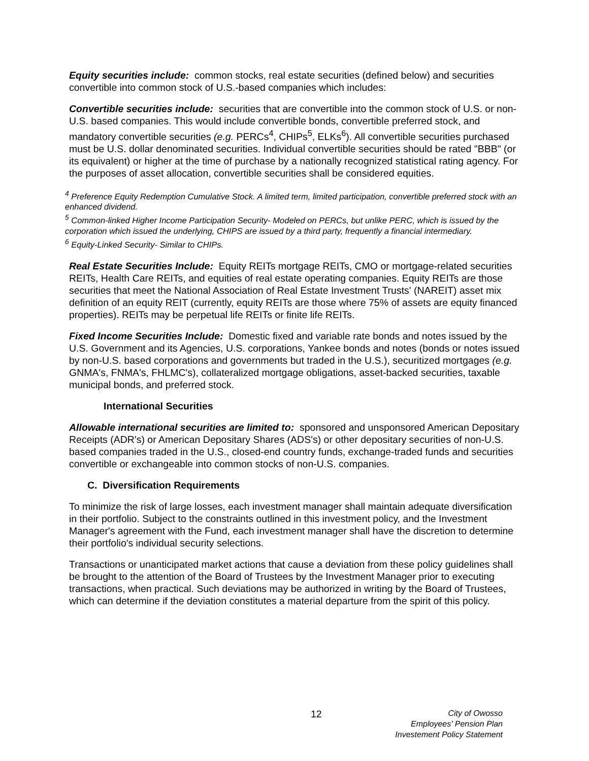Equity securities include: common stocks, real estate securities (defined below) and securities convertible into common stock of U.S.-based companies which includes:
Convertible securities include: securities that are convertible into the common stock of U.S. or non-U.S. based companies. This would include convertible bonds, convertible preferred stock, and mandatory convertible securities (e.g. PERCs<sup>4</sup>, CHIPs<sup>5</sup>, ELKs<sup>6</sup>). All convertible securities purchased must be U.S. dollar denominated securities. Individual convertible securities should be rated "BBB" (or its equivalent) or higher at the time of purchase by a nationally recognized statistical rating agency. For the purposes of asset allocation, convertible securities shall be considered equities.
<sup>4</sup> Preference Equity Redemption Cumulative Stock. A limited term, limited participation, convertible preferred stock with an enhanced dividend.
<sup>5</sup> Common-linked Higher Income Participation Security- Modeled on PERCs, but unlike PERC, which is issued by the corporation which issued the underlying, CHIPS are issued by a third party, frequently a financial intermediary.
<sup>6</sup> Equity-Linked Security- Similar to CHIPs.
Real Estate Securities Include: Equity REITs mortgage REITs, CMO or mortgage-related securities REITs, Health Care REITs, and equities of real estate operating companies. Equity REITs are those securities that meet the National Association of Real Estate Investment Trusts' (NAREIT) asset mix definition of an equity REIT (currently, equity REITs are those where 75% of assets are equity financed properties). REITs may be perpetual life REITs or finite life REITs.
Fixed Income Securities Include: Domestic fixed and variable rate bonds and notes issued by the U.S. Government and its Agencies, U.S. corporations, Yankee bonds and notes (bonds or notes issued by non-U.S. based corporations and governments but traded in the U.S.), securitized mortgages (e.g. GNMA's, FNMA's, FHLMC's), collateralized mortgage obligations, asset-backed securities, taxable municipal bonds, and preferred stock.
International Securities
Allowable international securities are limited to: sponsored and unsponsored American Depositary Receipts (ADR's) or American Depositary Shares (ADS's) or other depositary securities of non-U.S. based companies traded in the U.S., closed-end country funds, exchange-traded funds and securities convertible or exchangeable into common stocks of non-U.S. companies.
C. Diversification Requirements
To minimize the risk of large losses, each investment manager shall maintain adequate diversification in their portfolio. Subject to the constraints outlined in this investment policy, and the Investment Manager's agreement with the Fund, each investment manager shall have the discretion to determine their portfolio's individual security selections.
Transactions or unanticipated market actions that cause a deviation from these policy guidelines shall be brought to the attention of the Board of Trustees by the Investment Manager prior to executing transactions, when practical. Such deviations may be authorized in writing by the Board of Trustees, which can determine if the deviation constitutes a material departure from the spirit of this policy.
12
City of Owosso
Employees' Pension Plan
Investement Policy Statement